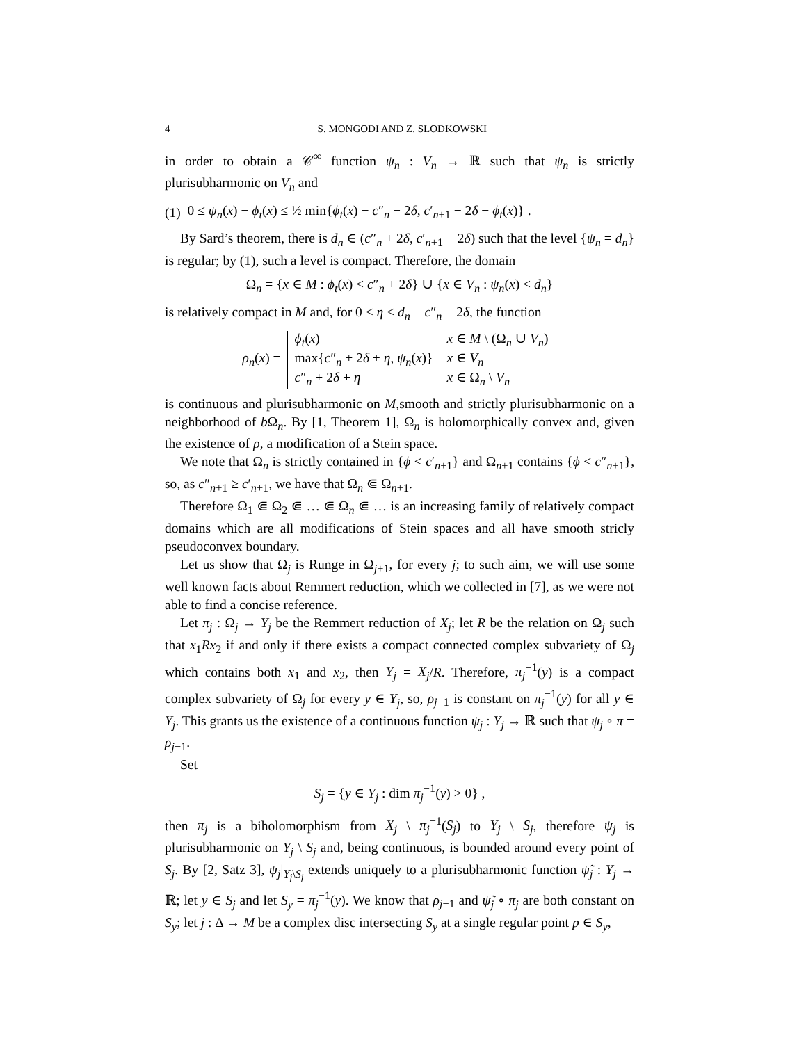4 S. MONGODI AND Z. SLODKOWSKI
in order to obtain a 𝒞<sup>∞</sup> function ψ<sub>n</sub> : V<sub>n</sub> → ℝ such that ψ<sub>n</sub> is strictly plurisubharmonic on V<sub>n</sub> and
(1) 0 ≤ ψ<sub>n</sub>(x) − ϕ<sub>t</sub>(x) ≤ ½ min{ϕ<sub>t</sub>(x) − c″<sub>n</sub> − 2δ, c′<sub>n+1</sub> − 2δ − ϕ<sub>t</sub>(x)} .
By Sard’s theorem, there is d<sub>n</sub> ∈ (c″<sub>n</sub> + 2δ, c′<sub>n+1</sub> − 2δ) such that the level {ψ<sub>n</sub> = d<sub>n</sub>} is regular; by (1), such a level is compact. Therefore, the domain
Ω<sub>n</sub> = {x ∈ M : ϕ<sub>t</sub>(x) < c″<sub>n</sub> + 2δ} ∪ {x ∈ V<sub>n</sub> : ψ<sub>n</sub>(x) < d<sub>n</sub>}
is relatively compact in M and, for 0 < η < d<sub>n</sub> − c″<sub>n</sub> − 2δ, the function
ρ<sub>n</sub>(x) =
| ϕ<sub>t</sub> ( x ) | x ∈ M \ (Ω<sub>n</sub> ∪ V<sub>n</sub> ) |
| max{ c ″<sub>n</sub> + 2 δ + η , ψ<sub>n</sub> ( x )} | x ∈ V<sub>n</sub> |
| c ″<sub>n</sub> + 2 δ + η | x ∈ Ω<sub>n</sub> \ V<sub>n</sub> |
is continuous and plurisubharmonic on M,smooth and strictly plurisubharmonic on a neighborhood of b Ω<sub>n</sub>. By [1, Theorem 1], Ω<sub>n</sub> is holomorphically convex and, given the existence of ρ, a modification of a Stein space.
We note that Ω<sub>n</sub> is strictly contained in {ϕ < c′<sub>n+1</sub>} and Ω<sub>n+1</sub> contains {ϕ < c″<sub>n+1</sub>}, so, as c″<sub>n+1</sub> ≥ c′<sub>n+1</sub>, we have that Ω<sub>n</sub> ⋐ Ω<sub>n+1</sub>.
Therefore Ω<sub>1</sub> ⋐ Ω<sub>2</sub> ⋐ … ⋐ Ω<sub>n</sub> ⋐ … is an increasing family of relatively compact domains which are all modifications of Stein spaces and all have smooth stricly pseudoconvex boundary.
Let us show that Ω<sub>j</sub> is Runge in Ω<sub>j+1</sub>, for every j; to such aim, we will use some well known facts about Remmert reduction, which we collected in [7], as we were not able to find a concise reference.
Let π<sub>j</sub> : Ω<sub>j</sub> → Y<sub>j</sub> be the Remmert reduction of X<sub>j</sub>; let R be the relation on Ω<sub>j</sub> such that x<sub>1</sub>Rx<sub>2</sub> if and only if there exists a compact connected complex subvariety of Ω<sub>j</sub> which contains both x<sub>1</sub> and x<sub>2</sub>, then Y<sub>j</sub> = X<sub>j</sub>/R. Therefore, π<sub>j</sub><sup>−1</sup>(y) is a compact complex subvariety of Ω<sub>j</sub> for every y ∈ Y<sub>j</sub>, so, ρ<sub>j−1</sub> is constant on π<sub>j</sub><sup>−1</sup>(y) for all y ∈ Y<sub>j</sub>. This grants us the existence of a continuous function ψ<sub>j</sub> : Y<sub>j</sub> → ℝ such that ψ<sub>j</sub> ∘ π = ρ<sub>j−1</sub>.
Set
S<sub>j</sub> = {y ∈ Y<sub>j</sub> : dim π<sub>j</sub><sup>−1</sup>(y) > 0} ,
then π<sub>j</sub> is a biholomorphism from X<sub>j</sub> \ π<sub>j</sub><sup>−1</sup>(S<sub>j</sub>) to Y<sub>j</sub> \ S<sub>j</sub>, therefore ψ<sub>j</sub> is plurisubharmonic on Y<sub>j</sub> \ S<sub>j</sub> and, being continuous, is bounded around every point of S<sub>j</sub>. By [2, Satz 3], ψ<sub>j</sub>|<sub>Y<sub>j</sub>\S<sub>j</sub></sub> extends uniquely to a plurisubharmonic function ψ̃<sub>j</sub> : Y<sub>j</sub> → ℝ; let y ∈ S<sub>j</sub> and let S<sub>y</sub> = π<sub>j</sub><sup>−1</sup>(y). We know that ρ<sub>j−1</sub> and ψ̃<sub>j</sub> ∘ π<sub>j</sub> are both constant on S<sub>y</sub>; let j : Δ → M be a complex disc intersecting S<sub>y</sub> at a single regular point p ∈ S<sub>y</sub>,